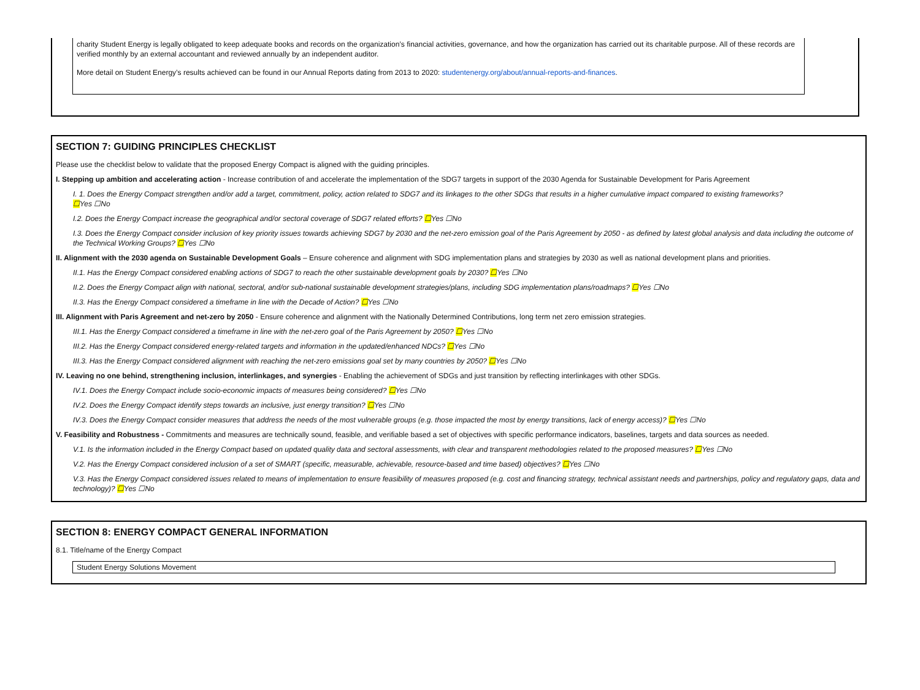charity Student Energy is legally obligated to keep adequate books and records on the organization’s financial activities, governance, and how the organization has carried out its charitable purpose. All of these records are verified monthly by an external accountant and reviewed annually by an independent auditor.
More detail on Student Energy’s results achieved can be found in our Annual Reports dating from 2013 to 2020: studentenergy.org/about/annual-reports-and-finances.
SECTION 7: GUIDING PRINCIPLES CHECKLIST
Please use the checklist below to validate that the proposed Energy Compact is aligned with the guiding principles.
I. Stepping up ambition and accelerating action - Increase contribution of and accelerate the implementation of the SDG7 targets in support of the 2030 Agenda for Sustainable Development for Paris Agreement
I. 1. Does the Energy Compact strengthen and/or add a target, commitment, policy, action related to SDG7 and its linkages to the other SDGs that results in a higher cumulative impact compared to existing frameworks?
☐Yes ☐No
I.2. Does the Energy Compact increase the geographical and/or sectoral coverage of SDG7 related efforts? ☐Yes ☐No
I.3. Does the Energy Compact consider inclusion of key priority issues towards achieving SDG7 by 2030 and the net-zero emission goal of the Paris Agreement by 2050 - as defined by latest global analysis and data including the outcome of the Technical Working Groups? ☐Yes ☐No
II. Alignment with the 2030 agenda on Sustainable Development Goals – Ensure coherence and alignment with SDG implementation plans and strategies by 2030 as well as national development plans and priorities.
II.1. Has the Energy Compact considered enabling actions of SDG7 to reach the other sustainable development goals by 2030? ☐Yes ☐No
II.2. Does the Energy Compact align with national, sectoral, and/or sub-national sustainable development strategies/plans, including SDG implementation plans/roadmaps? ☐Yes ☐No
II.3. Has the Energy Compact considered a timeframe in line with the Decade of Action? ☐Yes ☐No
III. Alignment with Paris Agreement and net-zero by 2050 - Ensure coherence and alignment with the Nationally Determined Contributions, long term net zero emission strategies.
III.1. Has the Energy Compact considered a timeframe in line with the net-zero goal of the Paris Agreement by 2050? ☐Yes ☐No
III.2. Has the Energy Compact considered energy-related targets and information in the updated/enhanced NDCs? ☐Yes ☐No
III.3. Has the Energy Compact considered alignment with reaching the net-zero emissions goal set by many countries by 2050? ☐Yes ☐No
IV. Leaving no one behind, strengthening inclusion, interlinkages, and synergies - Enabling the achievement of SDGs and just transition by reflecting interlinkages with other SDGs.
IV.1. Does the Energy Compact include socio-economic impacts of measures being considered? ☐Yes ☐No
IV.2. Does the Energy Compact identify steps towards an inclusive, just energy transition? ☐Yes ☐No
IV.3. Does the Energy Compact consider measures that address the needs of the most vulnerable groups (e.g. those impacted the most by energy transitions, lack of energy access)? ☐Yes ☐No
V. Feasibility and Robustness - Commitments and measures are technically sound, feasible, and verifiable based a set of objectives with specific performance indicators, baselines, targets and data sources as needed.
V.1. Is the information included in the Energy Compact based on updated quality data and sectoral assessments, with clear and transparent methodologies related to the proposed measures? ☐Yes ☐No
V.2. Has the Energy Compact considered inclusion of a set of SMART (specific, measurable, achievable, resource-based and time based) objectives? ☐Yes ☐No
V.3. Has the Energy Compact considered issues related to means of implementation to ensure feasibility of measures proposed (e.g. cost and financing strategy, technical assistant needs and partnerships, policy and regulatory gaps, data and technology)? ☐Yes ☐No
SECTION 8: ENERGY COMPACT GENERAL INFORMATION
8.1. Title/name of the Energy Compact
Student Energy Solutions Movement